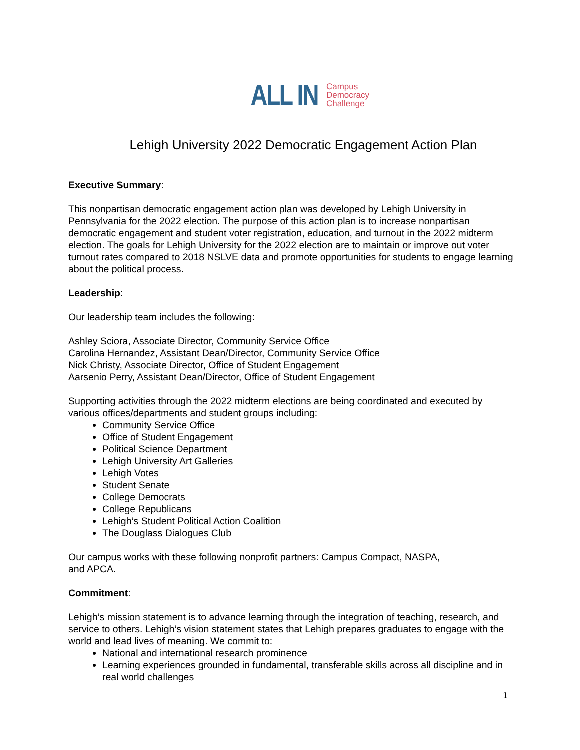ALL IN
Campus
Democracy
Challenge
Lehigh University 2022 Democratic Engagement Action Plan
Executive Summary:
This nonpartisan democratic engagement action plan was developed by Lehigh University in Pennsylvania for the 2022 election. The purpose of this action plan is to increase nonpartisan democratic engagement and student voter registration, education, and turnout in the 2022 midterm election. The goals for Lehigh University for the 2022 election are to maintain or improve out voter turnout rates compared to 2018 NSLVE data and promote opportunities for students to engage learning about the political process.
Leadership:
Our leadership team includes the following:
Ashley Sciora, Associate Director, Community Service Office
Carolina Hernandez, Assistant Dean/Director, Community Service Office
Nick Christy, Associate Director, Office of Student Engagement
Aarsenio Perry, Assistant Dean/Director, Office of Student Engagement
Supporting activities through the 2022 midterm elections are being coordinated and executed by various offices/departments and student groups including:
Community Service Office
Office of Student Engagement
Political Science Department
Lehigh University Art Galleries
Lehigh Votes
Student Senate
College Democrats
College Republicans
Lehigh’s Student Political Action Coalition
The Douglass Dialogues Club
Our campus works with these following nonprofit partners: Campus Compact, NASPA,
and APCA.
Commitment:
Lehigh’s mission statement is to advance learning through the integration of teaching, research, and service to others. Lehigh’s vision statement states that Lehigh prepares graduates to engage with the world and lead lives of meaning. We commit to:
National and international research prominence
Learning experiences grounded in fundamental, transferable skills across all discipline and in real world challenges
1